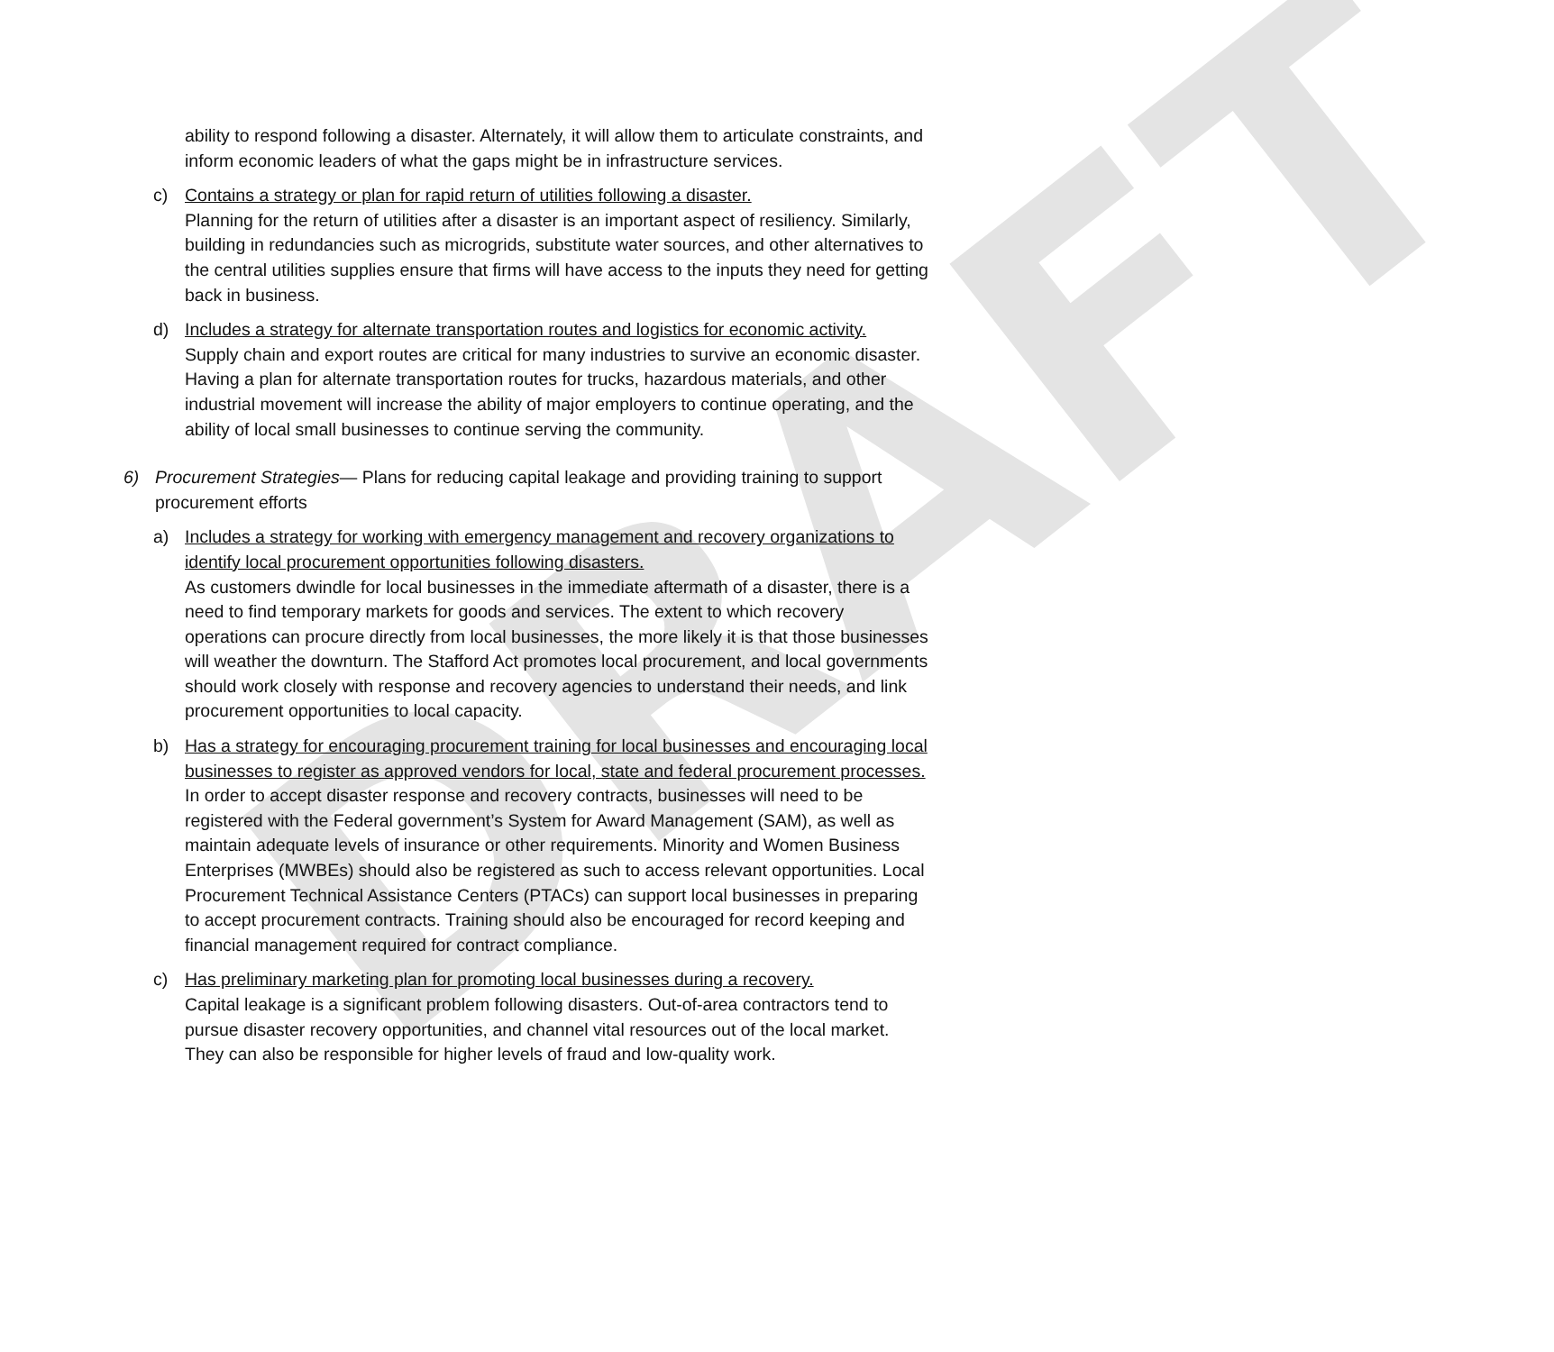DRAFT
ability to respond following a disaster. Alternately, it will allow them to articulate constraints, and inform economic leaders of what the gaps might be in infrastructure services.
c) Contains a strategy or plan for rapid return of utilities following a disaster.
Planning for the return of utilities after a disaster is an important aspect of resiliency. Similarly, building in redundancies such as microgrids, substitute water sources, and other alternatives to the central utilities supplies ensure that firms will have access to the inputs they need for getting back in business.
d) Includes a strategy for alternate transportation routes and logistics for economic activity.
Supply chain and export routes are critical for many industries to survive an economic disaster. Having a plan for alternate transportation routes for trucks, hazardous materials, and other industrial movement will increase the ability of major employers to continue operating, and the ability of local small businesses to continue serving the community.
6) Procurement Strategies— Plans for reducing capital leakage and providing training to support procurement efforts
a) Includes a strategy for working with emergency management and recovery organizations to identify local procurement opportunities following disasters.
As customers dwindle for local businesses in the immediate aftermath of a disaster, there is a need to find temporary markets for goods and services. The extent to which recovery operations can procure directly from local businesses, the more likely it is that those businesses will weather the downturn. The Stafford Act promotes local procurement, and local governments should work closely with response and recovery agencies to understand their needs, and link procurement opportunities to local capacity.
b) Has a strategy for encouraging procurement training for local businesses and encouraging local businesses to register as approved vendors for local, state and federal procurement processes.
In order to accept disaster response and recovery contracts, businesses will need to be registered with the Federal government’s System for Award Management (SAM), as well as maintain adequate levels of insurance or other requirements. Minority and Women Business Enterprises (MWBEs) should also be registered as such to access relevant opportunities. Local Procurement Technical Assistance Centers (PTACs) can support local businesses in preparing to accept procurement contracts. Training should also be encouraged for record keeping and financial management required for contract compliance.
c) Has preliminary marketing plan for promoting local businesses during a recovery.
Capital leakage is a significant problem following disasters. Out-of-area contractors tend to pursue disaster recovery opportunities, and channel vital resources out of the local market. They can also be responsible for higher levels of fraud and low-quality work.